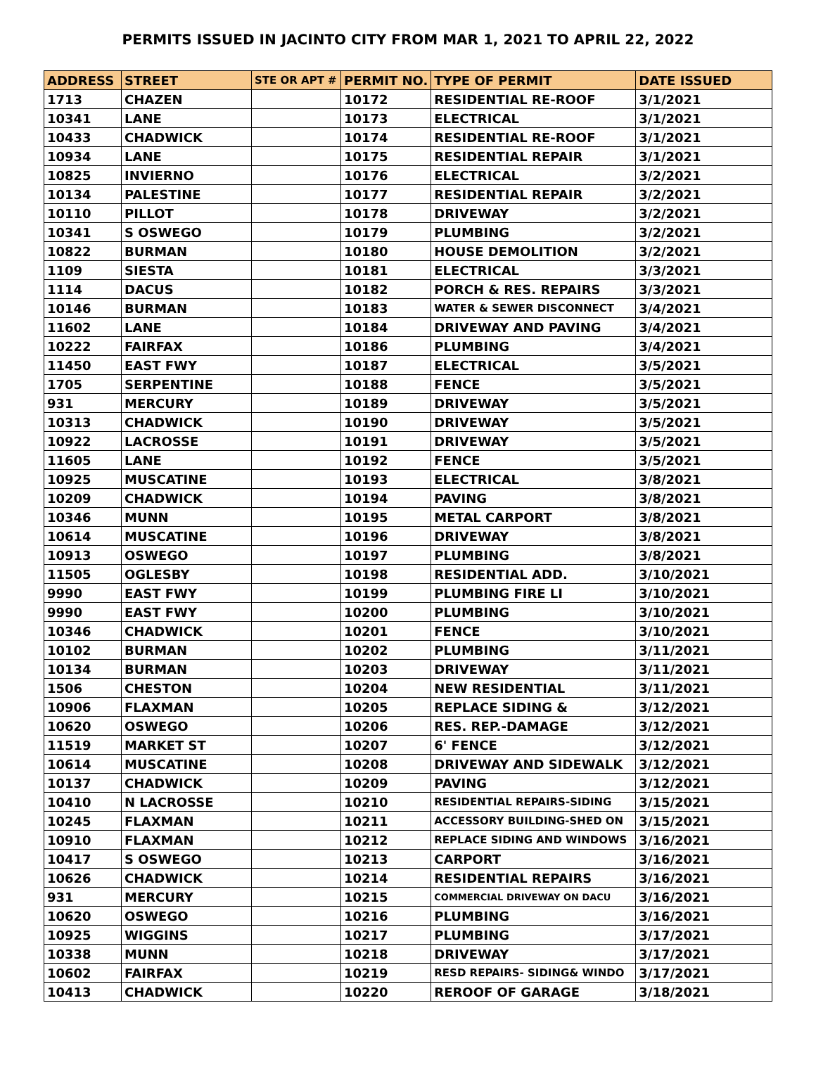PERMITS ISSUED IN JACINTO CITY FROM MAR 1, 2021 TO APRIL 22, 2022
| ADDRESS | STREET | STE OR APT # | PERMIT NO. | TYPE OF PERMIT | DATE ISSUED |
| --- | --- | --- | --- | --- | --- |
| 1713 | CHAZEN | | 10172 | RESIDENTIAL RE-ROOF | 3/1/2021 |
| 10341 | LANE | | 10173 | ELECTRICAL | 3/1/2021 |
| 10433 | CHADWICK | | 10174 | RESIDENTIAL RE-ROOF | 3/1/2021 |
| 10934 | LANE | | 10175 | RESIDENTIAL REPAIR | 3/1/2021 |
| 10825 | INVIERNO | | 10176 | ELECTRICAL | 3/2/2021 |
| 10134 | PALESTINE | | 10177 | RESIDENTIAL REPAIR | 3/2/2021 |
| 10110 | PILLOT | | 10178 | DRIVEWAY | 3/2/2021 |
| 10341 | S OSWEGO | | 10179 | PLUMBING | 3/2/2021 |
| 10822 | BURMAN | | 10180 | HOUSE DEMOLITION | 3/2/2021 |
| 1109 | SIESTA | | 10181 | ELECTRICAL | 3/3/2021 |
| 1114 | DACUS | | 10182 | PORCH & RES. REPAIRS | 3/3/2021 |
| 10146 | BURMAN | | 10183 | WATER & SEWER DISCONNECT | 3/4/2021 |
| 11602 | LANE | | 10184 | DRIVEWAY AND PAVING | 3/4/2021 |
| 10222 | FAIRFAX | | 10186 | PLUMBING | 3/4/2021 |
| 11450 | EAST FWY | | 10187 | ELECTRICAL | 3/5/2021 |
| 1705 | SERPENTINE | | 10188 | FENCE | 3/5/2021 |
| 931 | MERCURY | | 10189 | DRIVEWAY | 3/5/2021 |
| 10313 | CHADWICK | | 10190 | DRIVEWAY | 3/5/2021 |
| 10922 | LACROSSE | | 10191 | DRIVEWAY | 3/5/2021 |
| 11605 | LANE | | 10192 | FENCE | 3/5/2021 |
| 10925 | MUSCATINE | | 10193 | ELECTRICAL | 3/8/2021 |
| 10209 | CHADWICK | | 10194 | PAVING | 3/8/2021 |
| 10346 | MUNN | | 10195 | METAL CARPORT | 3/8/2021 |
| 10614 | MUSCATINE | | 10196 | DRIVEWAY | 3/8/2021 |
| 10913 | OSWEGO | | 10197 | PLUMBING | 3/8/2021 |
| 11505 | OGLESBY | | 10198 | RESIDENTIAL ADD. | 3/10/2021 |
| 9990 | EAST FWY | | 10199 | PLUMBING FIRE LI | 3/10/2021 |
| 9990 | EAST FWY | | 10200 | PLUMBING | 3/10/2021 |
| 10346 | CHADWICK | | 10201 | FENCE | 3/10/2021 |
| 10102 | BURMAN | | 10202 | PLUMBING | 3/11/2021 |
| 10134 | BURMAN | | 10203 | DRIVEWAY | 3/11/2021 |
| 1506 | CHESTON | | 10204 | NEW RESIDENTIAL | 3/11/2021 |
| 10906 | FLAXMAN | | 10205 | REPLACE SIDING & | 3/12/2021 |
| 10620 | OSWEGO | | 10206 | RES. REP.-DAMAGE | 3/12/2021 |
| 11519 | MARKET ST | | 10207 | 6' FENCE | 3/12/2021 |
| 10614 | MUSCATINE | | 10208 | DRIVEWAY AND SIDEWALK | 3/12/2021 |
| 10137 | CHADWICK | | 10209 | PAVING | 3/12/2021 |
| 10410 | N LACROSSE | | 10210 | RESIDENTIAL REPAIRS-SIDING | 3/15/2021 |
| 10245 | FLAXMAN | | 10211 | ACCESSORY BUILDING-SHED ON | 3/15/2021 |
| 10910 | FLAXMAN | | 10212 | REPLACE SIDING AND WINDOWS | 3/16/2021 |
| 10417 | S OSWEGO | | 10213 | CARPORT | 3/16/2021 |
| 10626 | CHADWICK | | 10214 | RESIDENTIAL REPAIRS | 3/16/2021 |
| 931 | MERCURY | | 10215 | COMMERCIAL DRIVEWAY ON DACU | 3/16/2021 |
| 10620 | OSWEGO | | 10216 | PLUMBING | 3/16/2021 |
| 10925 | WIGGINS | | 10217 | PLUMBING | 3/17/2021 |
| 10338 | MUNN | | 10218 | DRIVEWAY | 3/17/2021 |
| 10602 | FAIRFAX | | 10219 | RESD REPAIRS- SIDING& WINDO | 3/17/2021 |
| 10413 | CHADWICK | | 10220 | REROOF OF GARAGE | 3/18/2021 |